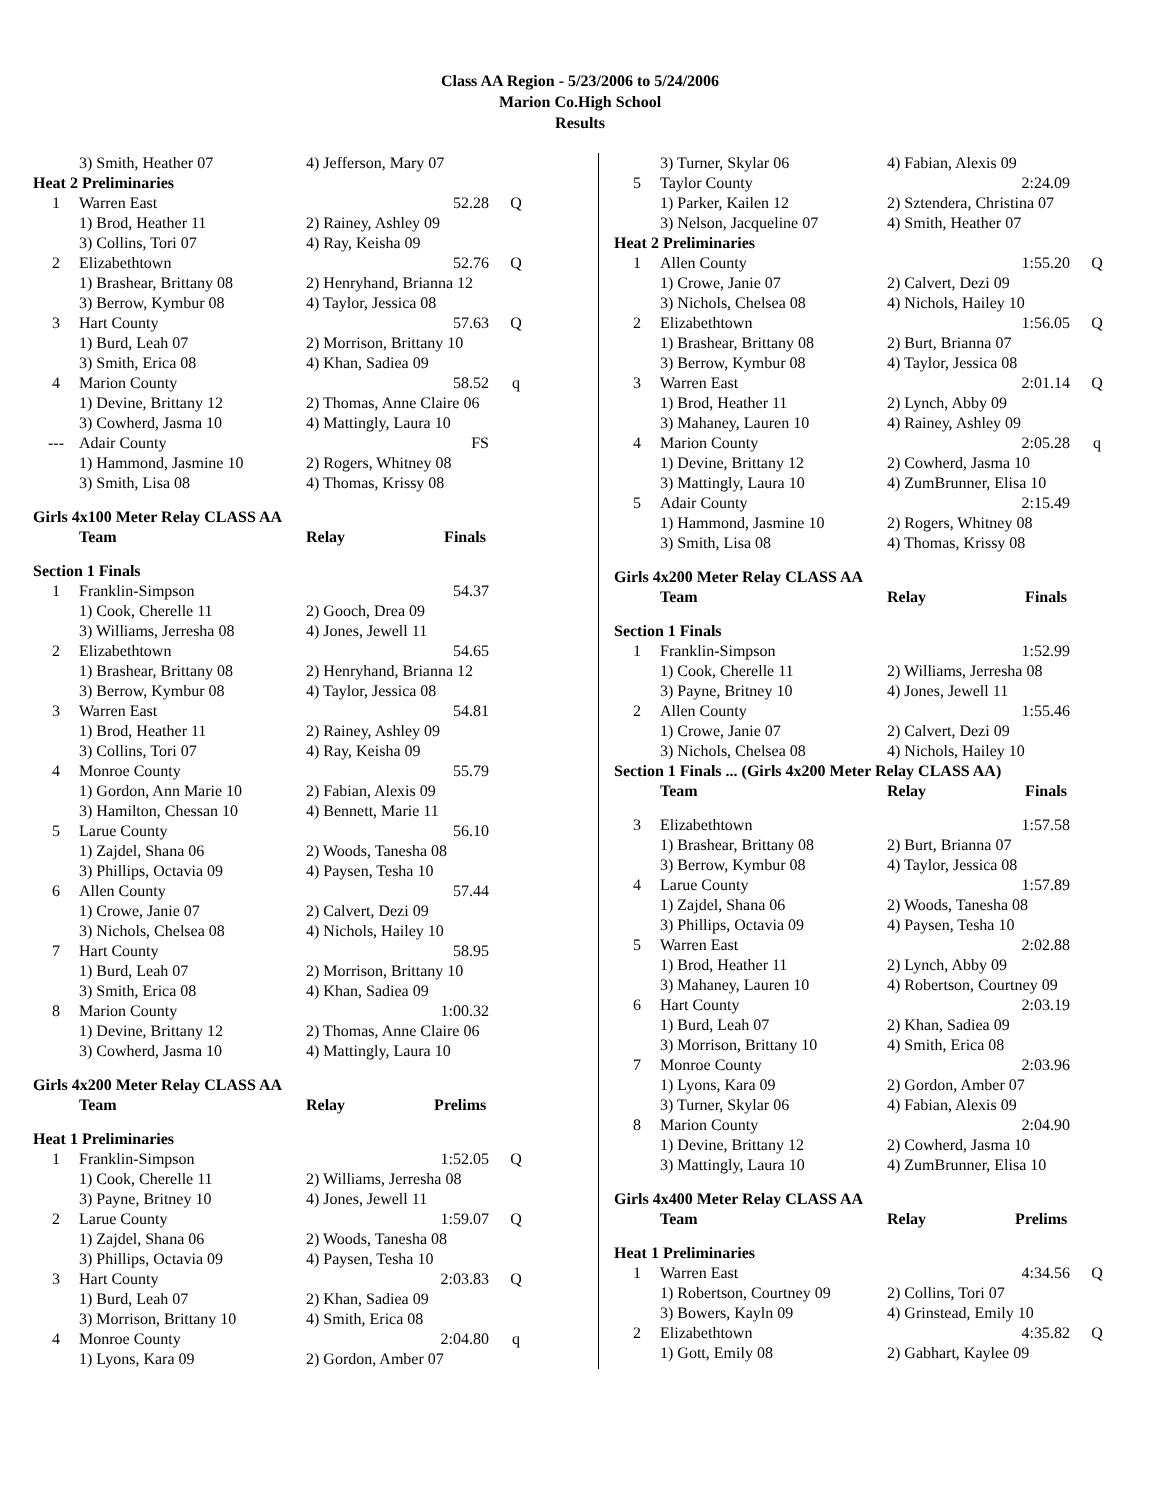Class AA Region - 5/23/2006 to 5/24/2006
Marion Co.High School
Results
| | 3) Smith, Heather 07 | 4) Jefferson, Mary 07 | |
| Heat 2 Preliminaries | | | |
| 1 | Warren East | 52.28 | Q |
| | 1) Brod, Heather 11 | 2) Rainey, Ashley 09 | |
| | 3) Collins, Tori 07 | 4) Ray, Keisha 09 | |
| 2 | Elizabethtown | 52.76 | Q |
| | 1) Brashear, Brittany 08 | 2) Henryhand, Brianna 12 | |
| | 3) Berrow, Kymbur 08 | 4) Taylor, Jessica 08 | |
| 3 | Hart County | 57.63 | Q |
| | 1) Burd, Leah 07 | 2) Morrison, Brittany 10 | |
| | 3) Smith, Erica 08 | 4) Khan, Sadiea 09 | |
| 4 | Marion County | 58.52 | q |
| | 1) Devine, Brittany 12 | 2) Thomas, Anne Claire 06 | |
| | 3) Cowherd, Jasma 10 | 4) Mattingly, Laura 10 | |
| --- | Adair County | FS | |
| | 1) Hammond, Jasmine 10 | 2) Rogers, Whitney 08 | |
| | 3) Smith, Lisa 08 | 4) Thomas, Krissy 08 | |
| Girls 4x100 Meter Relay CLASS AA | | | |
| | Team | Relay Finals | |
| Section 1 Finals | | | |
| 1 | Franklin-Simpson | 54.37 | |
| | 1) Cook, Cherelle 11 | 2) Gooch, Drea 09 | |
| | 3) Williams, Jerresha 08 | 4) Jones, Jewell 11 | |
| 2 | Elizabethtown | 54.65 | |
| | 1) Brashear, Brittany 08 | 2) Henryhand, Brianna 12 | |
| | 3) Berrow, Kymbur 08 | 4) Taylor, Jessica 08 | |
| 3 | Warren East | 54.81 | |
| | 1) Brod, Heather 11 | 2) Rainey, Ashley 09 | |
| | 3) Collins, Tori 07 | 4) Ray, Keisha 09 | |
| 4 | Monroe County | 55.79 | |
| | 1) Gordon, Ann Marie 10 | 2) Fabian, Alexis 09 | |
| | 3) Hamilton, Chessan 10 | 4) Bennett, Marie 11 | |
| 5 | Larue County | 56.10 | |
| | 1) Zajdel, Shana 06 | 2) Woods, Tanesha 08 | |
| | 3) Phillips, Octavia 09 | 4) Paysen, Tesha 10 | |
| 6 | Allen County | 57.44 | |
| | 1) Crowe, Janie 07 | 2) Calvert, Dezi 09 | |
| | 3) Nichols, Chelsea 08 | 4) Nichols, Hailey 10 | |
| 7 | Hart County | 58.95 | |
| | 1) Burd, Leah 07 | 2) Morrison, Brittany 10 | |
| | 3) Smith, Erica 08 | 4) Khan, Sadiea 09 | |
| 8 | Marion County | 1:00.32 | |
| | 1) Devine, Brittany 12 | 2) Thomas, Anne Claire 06 | |
| | 3) Cowherd, Jasma 10 | 4) Mattingly, Laura 10 | |
| Girls 4x200 Meter Relay CLASS AA | | | |
| | Team | Relay Prelims | |
| Heat 1 Preliminaries | | | |
| 1 | Franklin-Simpson | 1:52.05 | Q |
| | 1) Cook, Cherelle 11 | 2) Williams, Jerresha 08 | |
| | 3) Payne, Britney 10 | 4) Jones, Jewell 11 | |
| 2 | Larue County | 1:59.07 | Q |
| | 1) Zajdel, Shana 06 | 2) Woods, Tanesha 08 | |
| | 3) Phillips, Octavia 09 | 4) Paysen, Tesha 10 | |
| 3 | Hart County | 2:03.83 | Q |
| | 1) Burd, Leah 07 | 2) Khan, Sadiea 09 | |
| | 3) Morrison, Brittany 10 | 4) Smith, Erica 08 | |
| 4 | Monroe County | 2:04.80 | q |
| | 1) Lyons, Kara 09 | 2) Gordon, Amber 07 | |
| | 3) Turner, Skylar 06 | 4) Fabian, Alexis 09 | |
| 5 | Taylor County | 2:24.09 | |
| | 1) Parker, Kailen 12 | 2) Sztendera, Christina 07 | |
| | 3) Nelson, Jacqueline 07 | 4) Smith, Heather 07 | |
| Heat 2 Preliminaries | | | |
| 1 | Allen County | 1:55.20 | Q |
| | 1) Crowe, Janie 07 | 2) Calvert, Dezi 09 | |
| | 3) Nichols, Chelsea 08 | 4) Nichols, Hailey 10 | |
| 2 | Elizabethtown | 1:56.05 | Q |
| | 1) Brashear, Brittany 08 | 2) Burt, Brianna 07 | |
| | 3) Berrow, Kymbur 08 | 4) Taylor, Jessica 08 | |
| 3 | Warren East | 2:01.14 | Q |
| | 1) Brod, Heather 11 | 2) Lynch, Abby 09 | |
| | 3) Mahaney, Lauren 10 | 4) Rainey, Ashley 09 | |
| 4 | Marion County | 2:05.28 | q |
| | 1) Devine, Brittany 12 | 2) Cowherd, Jasma 10 | |
| | 3) Mattingly, Laura 10 | 4) ZumBrunner, Elisa 10 | |
| 5 | Adair County | 2:15.49 | |
| | 1) Hammond, Jasmine 10 | 2) Rogers, Whitney 08 | |
| | 3) Smith, Lisa 08 | 4) Thomas, Krissy 08 | |
| Girls 4x200 Meter Relay CLASS AA | | | |
| | Team | Relay Finals | |
| Section 1 Finals | | | |
| 1 | Franklin-Simpson | 1:52.99 | |
| | 1) Cook, Cherelle 11 | 2) Williams, Jerresha 08 | |
| | 3) Payne, Britney 10 | 4) Jones, Jewell 11 | |
| 2 | Allen County | 1:55.46 | |
| | 1) Crowe, Janie 07 | 2) Calvert, Dezi 09 | |
| | 3) Nichols, Chelsea 08 | 4) Nichols, Hailey 10 | |
| Section 1 Finals ... (Girls 4x200 Meter Relay CLASS AA) | | | |
| | Team | Relay Finals | |
| 3 | Elizabethtown | 1:57.58 | |
| | 1) Brashear, Brittany 08 | 2) Burt, Brianna 07 | |
| | 3) Berrow, Kymbur 08 | 4) Taylor, Jessica 08 | |
| 4 | Larue County | 1:57.89 | |
| | 1) Zajdel, Shana 06 | 2) Woods, Tanesha 08 | |
| | 3) Phillips, Octavia 09 | 4) Paysen, Tesha 10 | |
| 5 | Warren East | 2:02.88 | |
| | 1) Brod, Heather 11 | 2) Lynch, Abby 09 | |
| | 3) Mahaney, Lauren 10 | 4) Robertson, Courtney 09 | |
| 6 | Hart County | 2:03.19 | |
| | 1) Burd, Leah 07 | 2) Khan, Sadiea 09 | |
| | 3) Morrison, Brittany 10 | 4) Smith, Erica 08 | |
| 7 | Monroe County | 2:03.96 | |
| | 1) Lyons, Kara 09 | 2) Gordon, Amber 07 | |
| | 3) Turner, Skylar 06 | 4) Fabian, Alexis 09 | |
| 8 | Marion County | 2:04.90 | |
| | 1) Devine, Brittany 12 | 2) Cowherd, Jasma 10 | |
| | 3) Mattingly, Laura 10 | 4) ZumBrunner, Elisa 10 | |
| Girls 4x400 Meter Relay CLASS AA | | | |
| | Team | Relay Prelims | |
| Heat 1 Preliminaries | | | |
| 1 | Warren East | 4:34.56 | Q |
| | 1) Robertson, Courtney 09 | 2) Collins, Tori 07 | |
| | 3) Bowers, Kayln 09 | 4) Grinstead, Emily 10 | |
| 2 | Elizabethtown | 4:35.82 | Q |
| | 1) Gott, Emily 08 | 2) Gabhart, Kaylee 09 | |